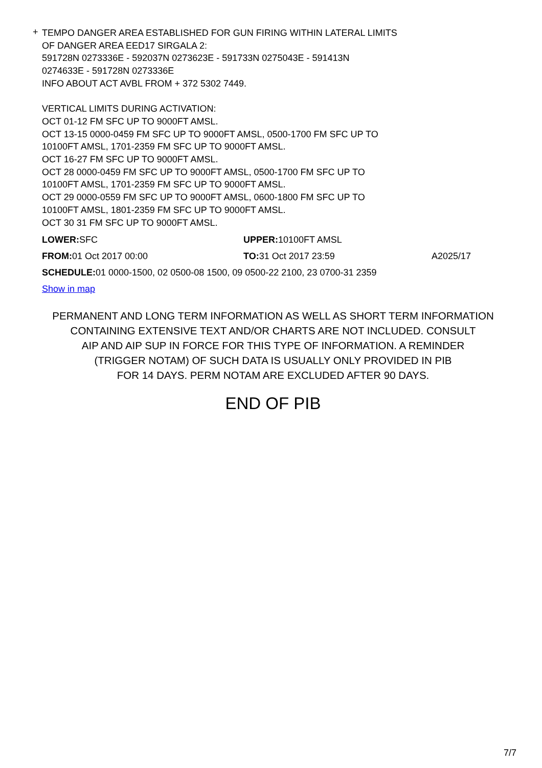+
TEMPO DANGER AREA ESTABLISHED FOR GUN FIRING WITHIN LATERAL LIMITS
OF DANGER AREA EED17 SIRGALA 2:
591728N 0273336E - 592037N 0273623E - 591733N 0275043E - 591413N
0274633E - 591728N 0273336E
INFO ABOUT ACT AVBL FROM + 372 5302 7449.
VERTICAL LIMITS DURING ACTIVATION:
OCT 01-12 FM SFC UP TO 9000FT AMSL.
OCT 13-15 0000-0459 FM SFC UP TO 9000FT AMSL, 0500-1700 FM SFC UP TO
10100FT AMSL, 1701-2359 FM SFC UP TO 9000FT AMSL.
OCT 16-27 FM SFC UP TO 9000FT AMSL.
OCT 28 0000-0459 FM SFC UP TO 9000FT AMSL, 0500-1700 FM SFC UP TO
10100FT AMSL, 1701-2359 FM SFC UP TO 9000FT AMSL.
OCT 29 0000-0559 FM SFC UP TO 9000FT AMSL, 0600-1800 FM SFC UP TO
10100FT AMSL, 1801-2359 FM SFC UP TO 9000FT AMSL.
OCT 30 31 FM SFC UP TO 9000FT AMSL.
LOWER: SFC UPPER: 10100FT AMSL
FROM: 01 Oct 2017 00:00 TO: 31 Oct 2017 23:59 A2025/17
SCHEDULE: 01 0000-1500, 02 0500-08 1500, 09 0500-22 2100, 23 0700-31 2359
Show in map
PERMANENT AND LONG TERM INFORMATION AS WELL AS SHORT TERM INFORMATION
CONTAINING EXTENSIVE TEXT AND/OR CHARTS ARE NOT INCLUDED. CONSULT
AIP AND AIP SUP IN FORCE FOR THIS TYPE OF INFORMATION. A REMINDER
(TRIGGER NOTAM) OF SUCH DATA IS USUALLY ONLY PROVIDED IN PIB
FOR 14 DAYS. PERM NOTAM ARE EXCLUDED AFTER 90 DAYS.
END OF PIB
7/7